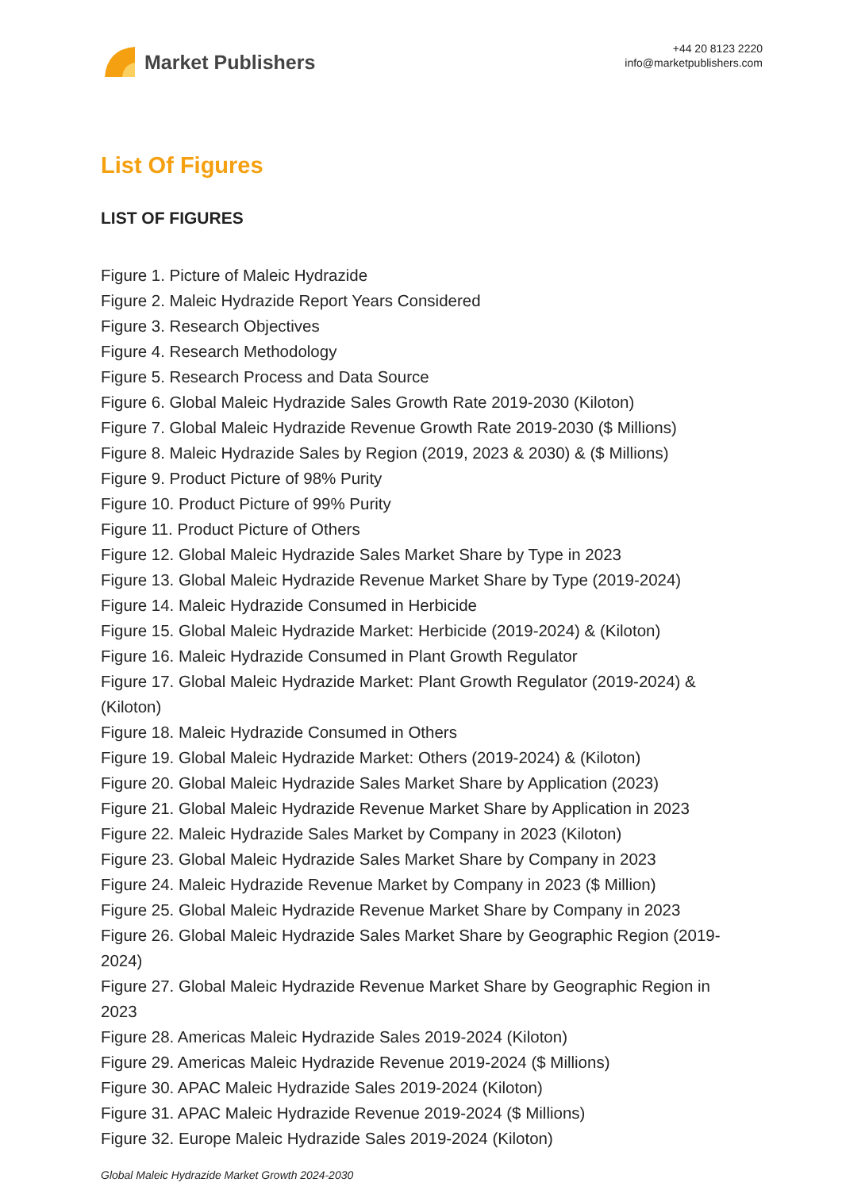Market Publishers
+44 20 8123 2220
info@marketpublishers.com
List Of Figures
LIST OF FIGURES
Figure 1. Picture of Maleic Hydrazide
Figure 2. Maleic Hydrazide Report Years Considered
Figure 3. Research Objectives
Figure 4. Research Methodology
Figure 5. Research Process and Data Source
Figure 6. Global Maleic Hydrazide Sales Growth Rate 2019-2030 (Kiloton)
Figure 7. Global Maleic Hydrazide Revenue Growth Rate 2019-2030 ($ Millions)
Figure 8. Maleic Hydrazide Sales by Region (2019, 2023 & 2030) & ($ Millions)
Figure 9. Product Picture of 98% Purity
Figure 10. Product Picture of 99% Purity
Figure 11. Product Picture of Others
Figure 12. Global Maleic Hydrazide Sales Market Share by Type in 2023
Figure 13. Global Maleic Hydrazide Revenue Market Share by Type (2019-2024)
Figure 14. Maleic Hydrazide Consumed in Herbicide
Figure 15. Global Maleic Hydrazide Market: Herbicide (2019-2024) & (Kiloton)
Figure 16. Maleic Hydrazide Consumed in Plant Growth Regulator
Figure 17. Global Maleic Hydrazide Market: Plant Growth Regulator (2019-2024) & (Kiloton)
Figure 18. Maleic Hydrazide Consumed in Others
Figure 19. Global Maleic Hydrazide Market: Others (2019-2024) & (Kiloton)
Figure 20. Global Maleic Hydrazide Sales Market Share by Application (2023)
Figure 21. Global Maleic Hydrazide Revenue Market Share by Application in 2023
Figure 22. Maleic Hydrazide Sales Market by Company in 2023 (Kiloton)
Figure 23. Global Maleic Hydrazide Sales Market Share by Company in 2023
Figure 24. Maleic Hydrazide Revenue Market by Company in 2023 ($ Million)
Figure 25. Global Maleic Hydrazide Revenue Market Share by Company in 2023
Figure 26. Global Maleic Hydrazide Sales Market Share by Geographic Region (2019-2024)
Figure 27. Global Maleic Hydrazide Revenue Market Share by Geographic Region in 2023
Figure 28. Americas Maleic Hydrazide Sales 2019-2024 (Kiloton)
Figure 29. Americas Maleic Hydrazide Revenue 2019-2024 ($ Millions)
Figure 30. APAC Maleic Hydrazide Sales 2019-2024 (Kiloton)
Figure 31. APAC Maleic Hydrazide Revenue 2019-2024 ($ Millions)
Figure 32. Europe Maleic Hydrazide Sales 2019-2024 (Kiloton)
Global Maleic Hydrazide Market Growth 2024-2030